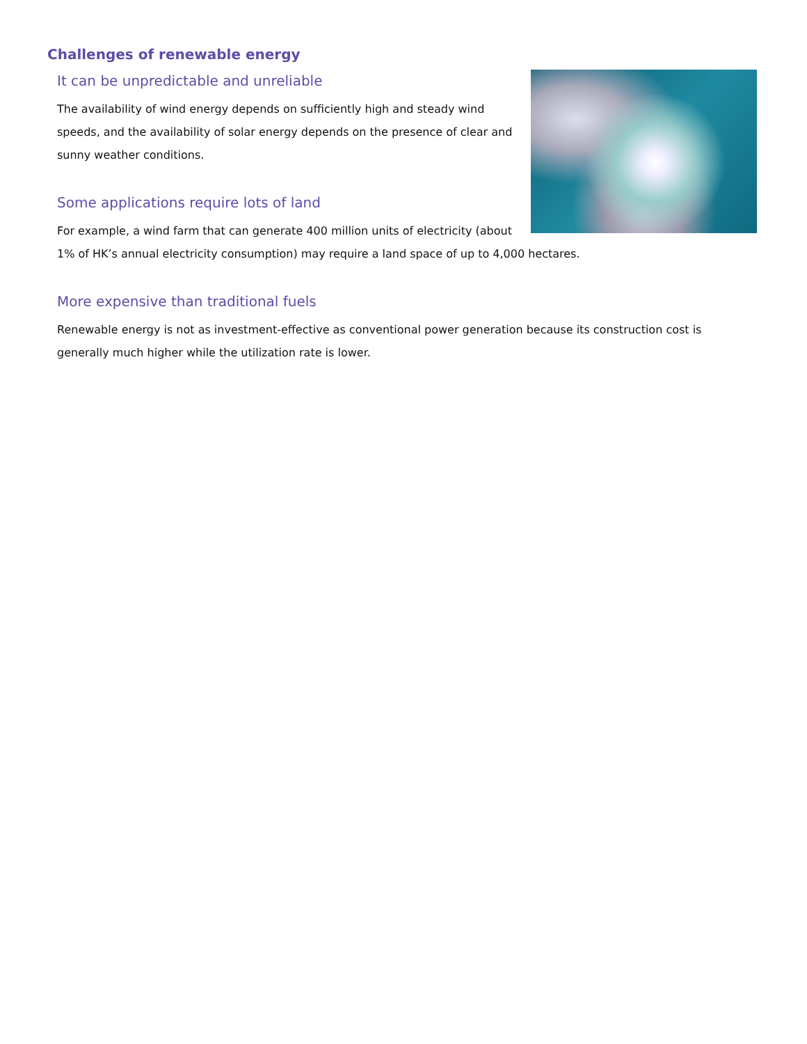Challenges of renewable energy
It can be unpredictable and unreliable
The availability of wind energy depends on sufficiently high and steady wind speeds, and the availability of solar energy depends on the presence of clear and sunny weather conditions.
Some applications require lots of land
For example, a wind farm that can generate 400 million units of electricity (about 1% of HK’s annual electricity consumption) may require a land space of up to 4,000 hectares.
More expensive than traditional fuels
Renewable energy is not as investment-effective as conventional power generation because its construction cost is generally much higher while the utilization rate is lower.